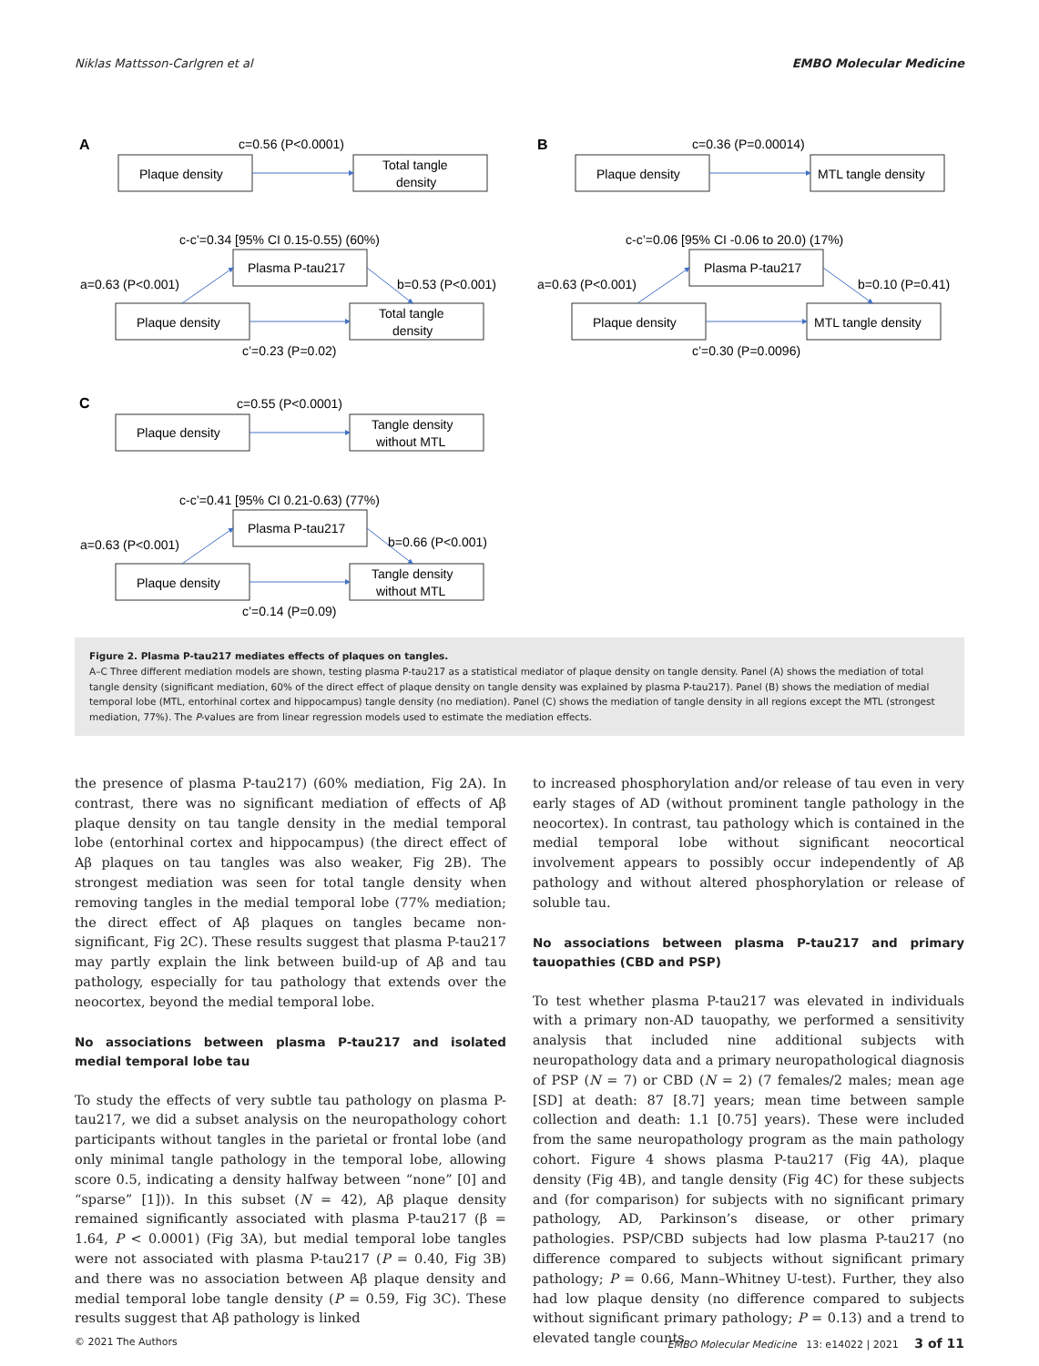Niklas Mattsson-Carlgren et al EMBO Molecular Medicine
A
B
C
c=0.56 (P<0.0001)
Plaque density
Total tangle
density
c-c’=0.34 [95% CI 0.15-0.55) (60%)
Plasma P-tau217
a=0.63 (P<0.001)
b=0.53 (P<0.001)
Plaque density
Total tangle
density
c’=0.23 (P=0.02)
c=0.36 (P=0.00014)
Plaque density
MTL tangle density
c-c’=0.06 [95% CI -0.06 to 20.0) (17%)
Plasma P-tau217
a=0.63 (P<0.001)
b=0.10 (P=0.41)
Plaque density
MTL tangle density
c’=0.30 (P=0.0096)
c=0.55 (P<0.0001)
Plaque density
Tangle density
without MTL
c-c’=0.41 [95% CI 0.21-0.63) (77%)
Plasma P-tau217
a=0.63 (P<0.001)
b=0.66 (P<0.001)
Plaque density
Tangle density
without MTL
c’=0.14 (P=0.09)
Figure 2. Plasma P-tau217 mediates effects of plaques on tangles.
A–C Three different mediation models are shown, testing plasma P-tau217 as a statistical mediator of plaque density on tangle density. Panel (A) shows the mediation of total tangle density (significant mediation, 60% of the direct effect of plaque density on tangle density was explained by plasma P-tau217). Panel (B) shows the mediation of medial temporal lobe (MTL, entorhinal cortex and hippocampus) tangle density (no mediation). Panel (C) shows the mediation of tangle density in all regions except the MTL (strongest mediation, 77%). The P-values are from linear regression models used to estimate the mediation effects.
the presence of plasma P-tau217) (60% mediation, Fig 2A). In contrast, there was no significant mediation of effects of Aβ plaque density on tau tangle density in the medial temporal lobe (entorhinal cortex and hippocampus) (the direct effect of Aβ plaques on tau tangles was also weaker, Fig 2B). The strongest mediation was seen for total tangle density when removing tangles in the medial temporal lobe (77% mediation; the direct effect of Aβ plaques on tangles became non-significant, Fig 2C). These results suggest that plasma P-tau217 may partly explain the link between build-up of Aβ and tau pathology, especially for tau pathology that extends over the neocortex, beyond the medial temporal lobe.
No associations between plasma P-tau217 and isolated medial temporal lobe tau
To study the effects of very subtle tau pathology on plasma P-tau217, we did a subset analysis on the neuropathology cohort participants without tangles in the parietal or frontal lobe (and only minimal tangle pathology in the temporal lobe, allowing score 0.5, indicating a density halfway between “none” [0] and “sparse” [1])). In this subset (N = 42), Aβ plaque density remained significantly associated with plasma P-tau217 (β = 1.64, P < 0.0001) (Fig 3A), but medial temporal lobe tangles were not associated with plasma P-tau217 (P = 0.40, Fig 3B) and there was no association between Aβ plaque density and medial temporal lobe tangle density (P = 0.59, Fig 3C). These results suggest that Aβ pathology is linked
to increased phosphorylation and/or release of tau even in very early stages of AD (without prominent tangle pathology in the neocortex). In contrast, tau pathology which is contained in the medial temporal lobe without significant neocortical involvement appears to possibly occur independently of Aβ pathology and without altered phosphorylation or release of soluble tau.
No associations between plasma P-tau217 and primary tauopathies (CBD and PSP)
To test whether plasma P-tau217 was elevated in individuals with a primary non-AD tauopathy, we performed a sensitivity analysis that included nine additional subjects with neuropathology data and a primary neuropathological diagnosis of PSP (N = 7) or CBD (N = 2) (7 females/2 males; mean age [SD] at death: 87 [8.7] years; mean time between sample collection and death: 1.1 [0.75] years). These were included from the same neuropathology program as the main pathology cohort. Figure 4 shows plasma P-tau217 (Fig 4A), plaque density (Fig 4B), and tangle density (Fig 4C) for these subjects and (for comparison) for subjects with no significant primary pathology, AD, Parkinson’s disease, or other primary pathologies. PSP/CBD subjects had low plasma P-tau217 (no difference compared to subjects without significant primary pathology; P = 0.66, Mann–Whitney U-test). Further, they also had low plaque density (no difference compared to subjects without significant primary pathology; P = 0.13) and a trend to elevated tangle counts
© 2021 The Authors EMBO Molecular Medicine 13: e14022 | 2021 3 of 11